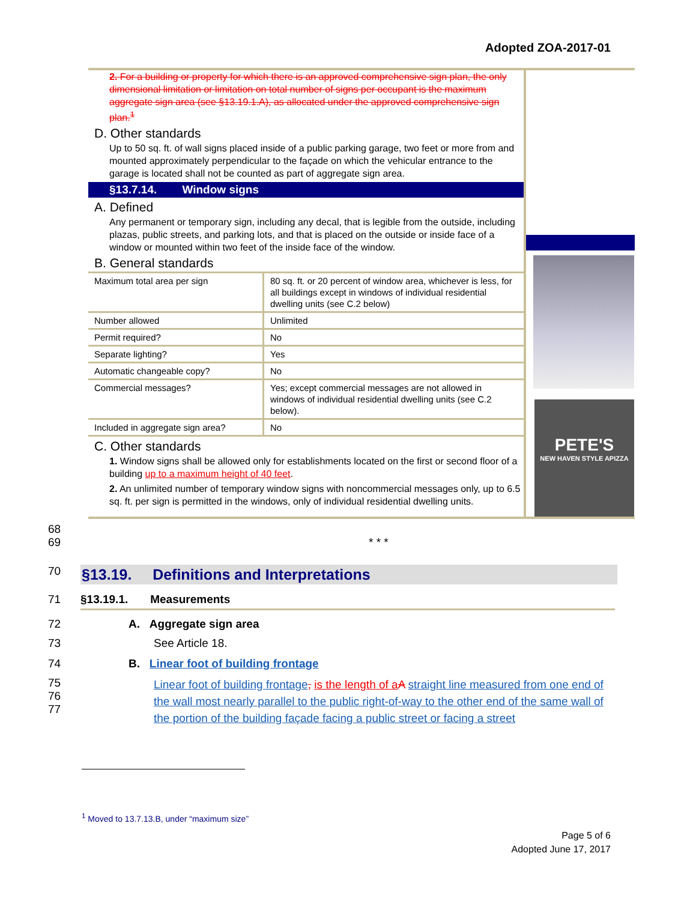Adopted ZOA-2017-01
2. For a building or property for which there is an approved comprehensive sign plan, the only dimensional limitation or limitation on total number of signs per occupant is the maximum aggregate sign area (see §13.19.1.A), as allocated under the approved comprehensive sign plan.<sup>1</sup>
D. Other standards
Up to 50 sq. ft. of wall signs placed inside of a public parking garage, two feet or more from and mounted approximately perpendicular to the façade on which the vehicular entrance to the garage is located shall not be counted as part of aggregate sign area.
§13.7.14. Window signs
A. Defined
Any permanent or temporary sign, including any decal, that is legible from the outside, including plazas, public streets, and parking lots, and that is placed on the outside or inside face of a window or mounted within two feet of the inside face of the window.
B. General standards
| Maximum total area per sign | 80 sq. ft. or 20 percent of window area, whichever is less, for all buildings except in windows of individual residential dwelling units (see C.2 below) |
| Number allowed | Unlimited |
| Permit required? | No |
| Separate lighting? | Yes |
| Automatic changeable copy? | No |
| Commercial messages? | Yes; except commercial messages are not allowed in windows of individual residential dwelling units (see C.2 below). |
| Included in aggregate sign area? | No |
C. Other standards
1. Window signs shall be allowed only for establishments located on the first or second floor of a building up to a maximum height of 40 feet.
2. An unlimited number of temporary window signs with noncommercial messages only, up to 6.5 sq. ft. per sign is permitted in the windows, only of individual residential dwelling units.
PETE'S
NEW HAVEN STYLE APIZZA
68
69 * * *
70 §13.19. Definitions and Interpretations
71 §13.19.1. Measurements
72 A. Aggregate sign area
73 See Article 18.
74 B. Linear foot of building frontage
75
76
77 Linear foot of building frontage, is the length of a A straight line measured from one end of the wall most nearly parallel to the public right-of-way to the other end of the same wall of the portion of the building façade facing a public street or facing a street
<sup>1</sup> Moved to 13.7.13.B, under “maximum size”
Page 5 of 6
Adopted June 17, 2017